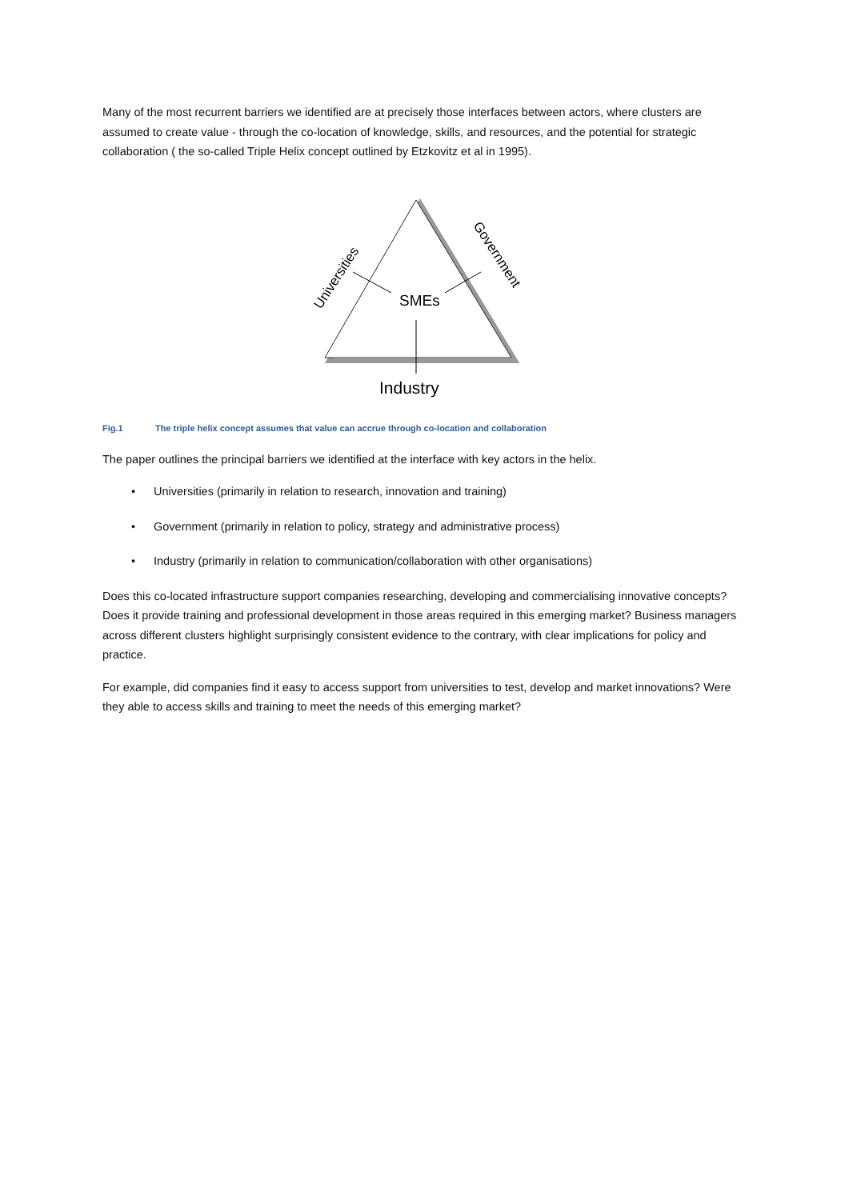Many of the most recurrent barriers we identified are at precisely those interfaces between actors, where clusters are assumed to create value - through the co-location of knowledge, skills, and resources, and the potential for strategic collaboration ( the so-called Triple Helix concept outlined by Etzkovitz et al in 1995).
SMEs
Industry
Universities
Government
Fig.1 The triple helix concept assumes that value can accrue through co-location and collaboration
The paper outlines the principal barriers we identified at the interface with key actors in the helix.
• Universities (primarily in relation to research, innovation and training)
• Government (primarily in relation to policy, strategy and administrative process)
• Industry (primarily in relation to communication/collaboration with other organisations)
Does this co-located infrastructure support companies researching, developing and commercialising innovative concepts? Does it provide training and professional development in those areas required in this emerging market? Business managers across different clusters highlight surprisingly consistent evidence to the contrary, with clear implications for policy and practice.
For example, did companies find it easy to access support from universities to test, develop and market innovations? Were they able to access skills and training to meet the needs of this emerging market?